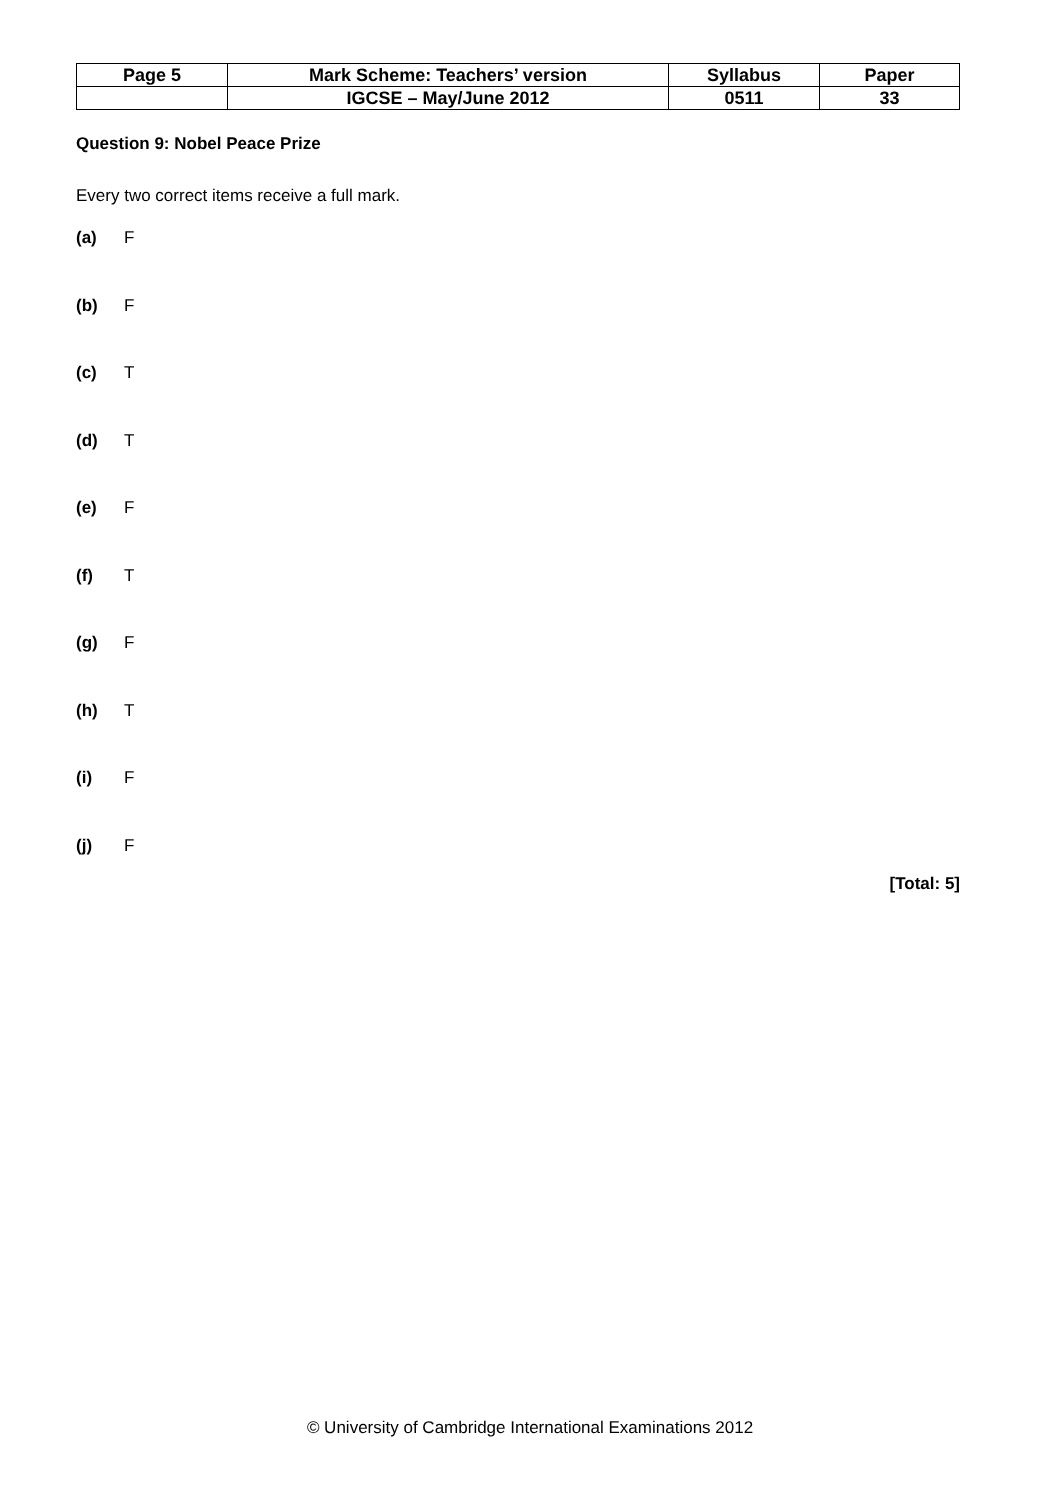| Page 5 | Mark Scheme: Teachers’ version | Syllabus | Paper |
| | IGCSE – May/June 2012 | 0511 | 33 |
Question 9: Nobel Peace Prize
Every two correct items receive a full mark.
(a) F
(b) F
(c) T
(d) T
(e) F
(f) T
(g) F
(h) T
(i) F
(j) F
[Total: 5]
© University of Cambridge International Examinations 2012